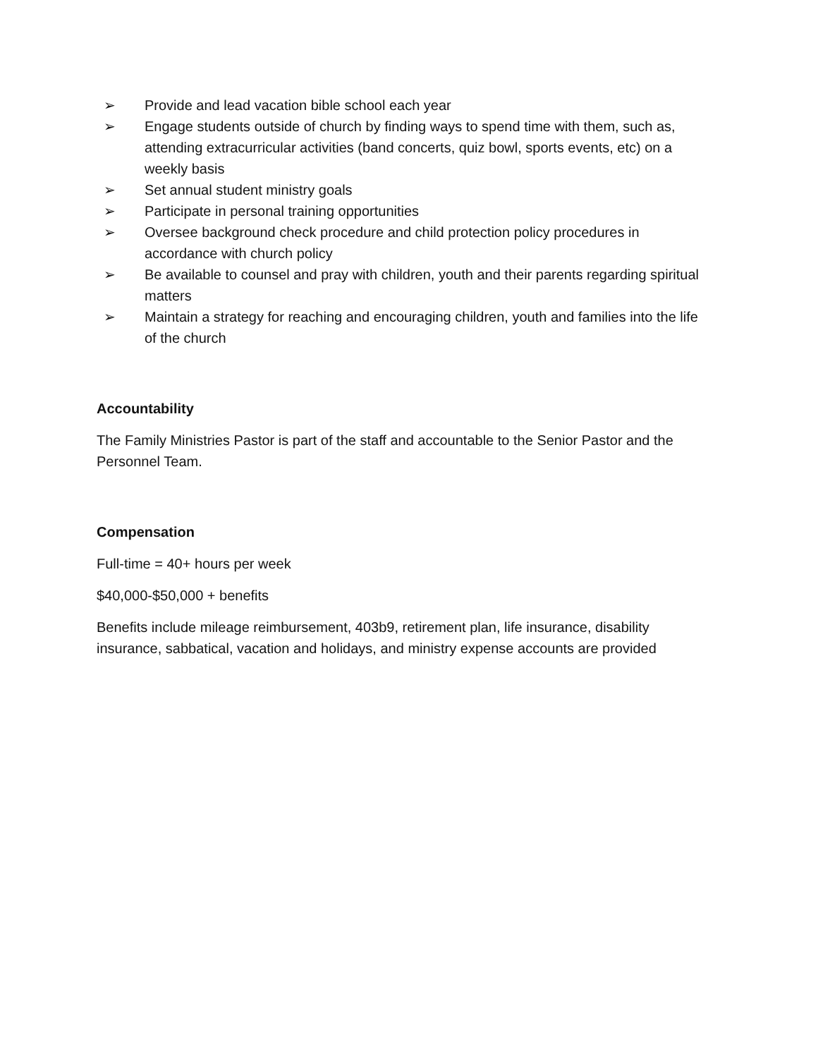➢ Provide and lead vacation bible school each year
➢ Engage students outside of church by finding ways to spend time with them, such as, attending extracurricular activities (band concerts, quiz bowl, sports events, etc) on a weekly basis
➢ Set annual student ministry goals
➢ Participate in personal training opportunities
➢ Oversee background check procedure and child protection policy procedures in accordance with church policy
➢ Be available to counsel and pray with children, youth and their parents regarding spiritual matters
➢ Maintain a strategy for reaching and encouraging children, youth and families into the life of the church
Accountability
The Family Ministries Pastor is part of the staff and accountable to the Senior Pastor and the Personnel Team.
Compensation
Full-time = 40+ hours per week
$40,000-$50,000 + benefits
Benefits include mileage reimbursement, 403b9, retirement plan, life insurance, disability insurance, sabbatical, vacation and holidays, and ministry expense accounts are provided